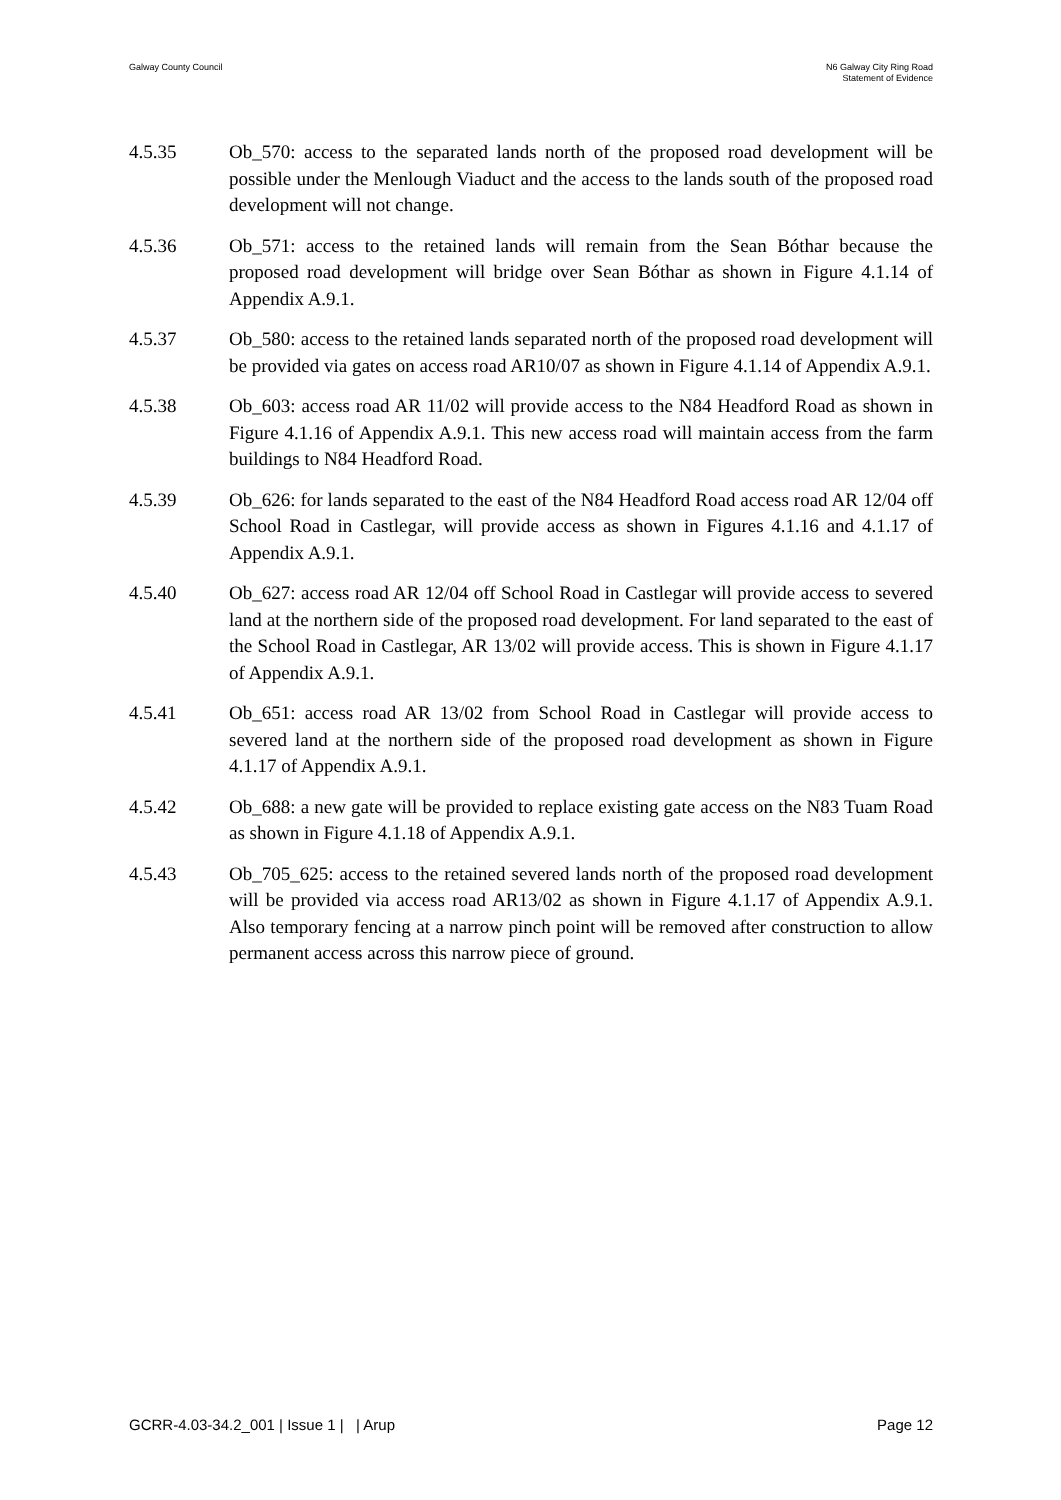Galway County Council N6 Galway City Ring Road
Statement of Evidence
4.5.35 Ob_570: access to the separated lands north of the proposed road development will be possible under the Menlough Viaduct and the access to the lands south of the proposed road development will not change.
4.5.36 Ob_571: access to the retained lands will remain from the Sean Bóthar because the proposed road development will bridge over Sean Bóthar as shown in Figure 4.1.14 of Appendix A.9.1.
4.5.37 Ob_580: access to the retained lands separated north of the proposed road development will be provided via gates on access road AR10/07 as shown in Figure 4.1.14 of Appendix A.9.1.
4.5.38 Ob_603: access road AR 11/02 will provide access to the N84 Headford Road as shown in Figure 4.1.16 of Appendix A.9.1. This new access road will maintain access from the farm buildings to N84 Headford Road.
4.5.39 Ob_626: for lands separated to the east of the N84 Headford Road access road AR 12/04 off School Road in Castlegar, will provide access as shown in Figures 4.1.16 and 4.1.17 of Appendix A.9.1.
4.5.40 Ob_627: access road AR 12/04 off School Road in Castlegar will provide access to severed land at the northern side of the proposed road development. For land separated to the east of the School Road in Castlegar, AR 13/02 will provide access. This is shown in Figure 4.1.17 of Appendix A.9.1.
4.5.41 Ob_651: access road AR 13/02 from School Road in Castlegar will provide access to severed land at the northern side of the proposed road development as shown in Figure 4.1.17 of Appendix A.9.1.
4.5.42 Ob_688: a new gate will be provided to replace existing gate access on the N83 Tuam Road as shown in Figure 4.1.18 of Appendix A.9.1.
4.5.43 Ob_705_625: access to the retained severed lands north of the proposed road development will be provided via access road AR13/02 as shown in Figure 4.1.17 of Appendix A.9.1. Also temporary fencing at a narrow pinch point will be removed after construction to allow permanent access across this narrow piece of ground.
GCRR-4.03-34.2_001 | Issue 1 | | Arup
Page 12